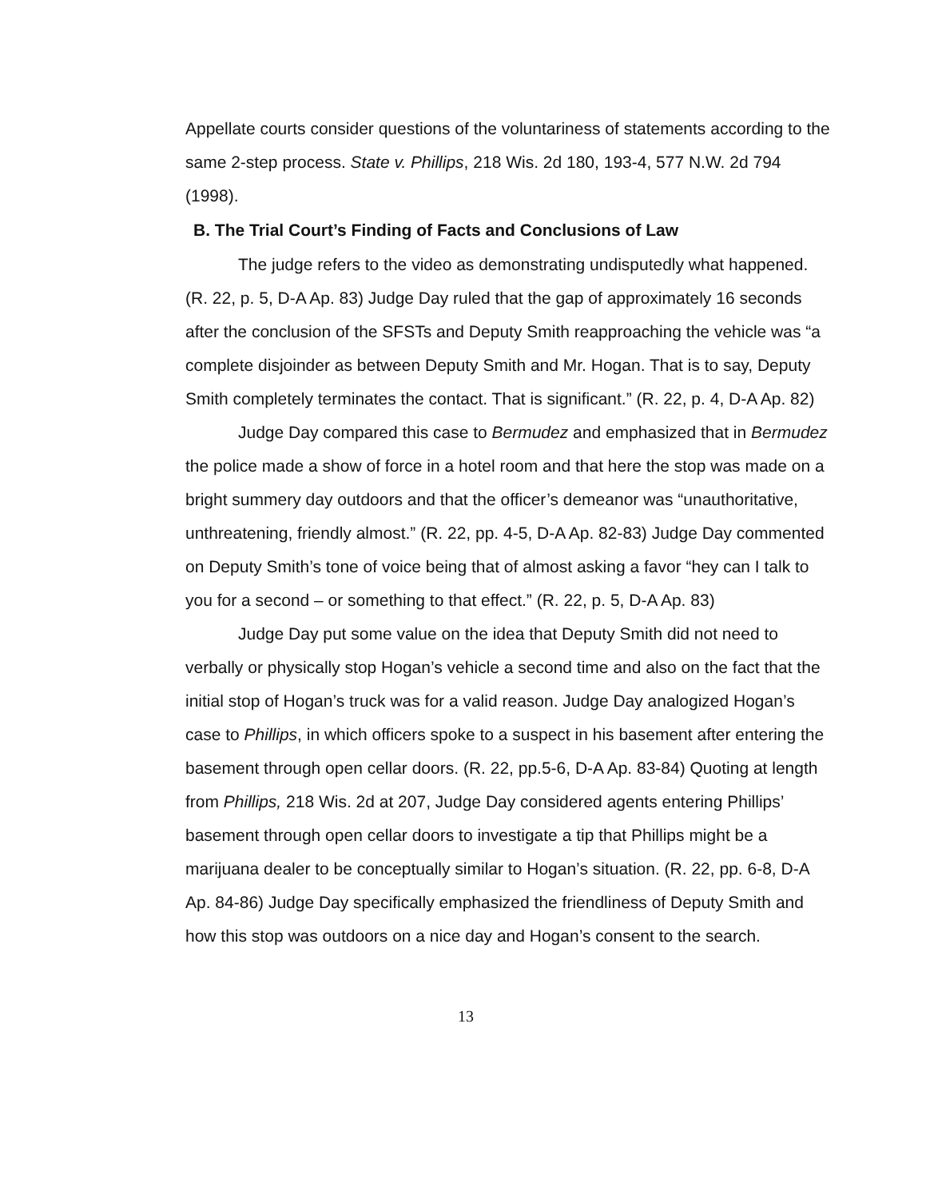Appellate courts consider questions of the voluntariness of statements according to the same 2-step process. State v. Phillips, 218 Wis. 2d 180, 193-4, 577 N.W. 2d 794 (1998).
B. The Trial Court’s Finding of Facts and Conclusions of Law
The judge refers to the video as demonstrating undisputedly what happened. (R. 22, p. 5, D-A Ap. 83) Judge Day ruled that the gap of approximately 16 seconds after the conclusion of the SFSTs and Deputy Smith reapproaching the vehicle was “a complete disjoinder as between Deputy Smith and Mr. Hogan. That is to say, Deputy Smith completely terminates the contact. That is significant.” (R. 22, p. 4, D-A Ap. 82)
Judge Day compared this case to Bermudez and emphasized that in Bermudez the police made a show of force in a hotel room and that here the stop was made on a bright summery day outdoors and that the officer’s demeanor was “unauthoritative, unthreatening, friendly almost.” (R. 22, pp. 4-5, D-A Ap. 82-83) Judge Day commented on Deputy Smith’s tone of voice being that of almost asking a favor “hey can I talk to you for a second – or something to that effect.” (R. 22, p. 5, D-A Ap. 83)
Judge Day put some value on the idea that Deputy Smith did not need to verbally or physically stop Hogan’s vehicle a second time and also on the fact that the initial stop of Hogan’s truck was for a valid reason. Judge Day analogized Hogan’s case to Phillips, in which officers spoke to a suspect in his basement after entering the basement through open cellar doors. (R. 22, pp.5-6, D-A Ap. 83-84) Quoting at length from Phillips, 218 Wis. 2d at 207, Judge Day considered agents entering Phillips’ basement through open cellar doors to investigate a tip that Phillips might be a marijuana dealer to be conceptually similar to Hogan’s situation. (R. 22, pp. 6-8, D-A Ap. 84-86) Judge Day specifically emphasized the friendliness of Deputy Smith and how this stop was outdoors on a nice day and Hogan’s consent to the search.
13